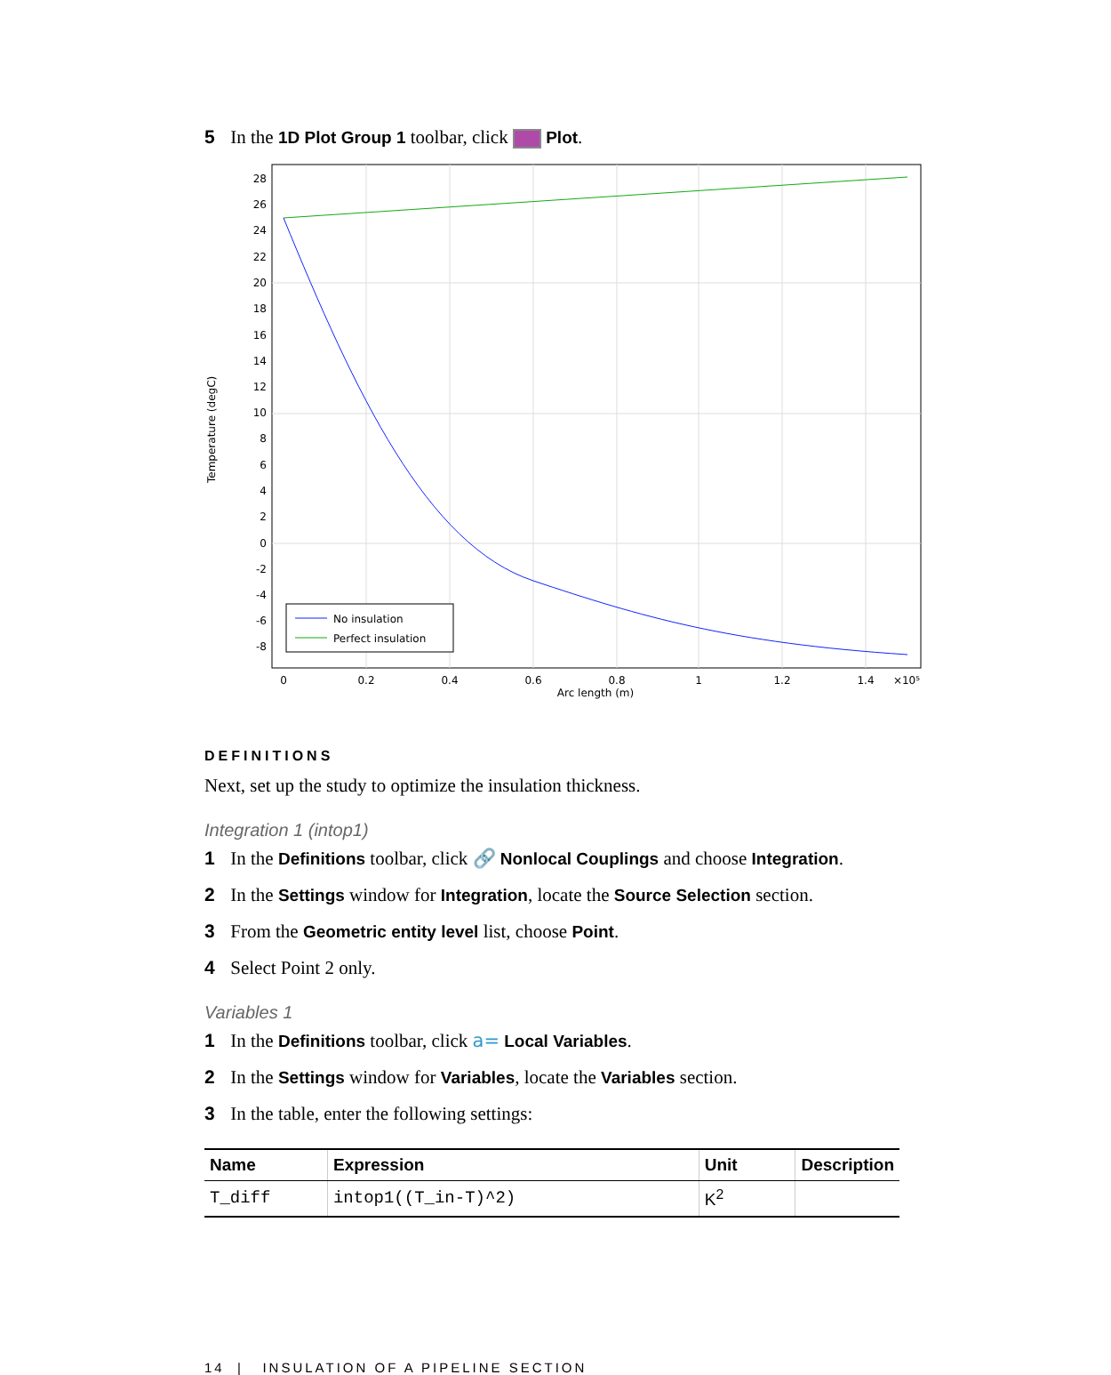5 In the 1D Plot Group 1 toolbar, click Plot.
28
26
24
22
20
18
16
14
12
10
8
6
4
2
0
-2
-4
-6
-8
0
0.2
0.4
0.6
0.8
1
1.2
1.4
×10⁵
Arc length (m)
Temperature (degC)
No insulation
Perfect insulation
DEFINITIONS
Next, set up the study to optimize the insulation thickness.
Integration 1 (intop1)
1 In the Definitions toolbar, click 🔗 Nonlocal Couplings and choose Integration.
2 In the Settings window for Integration, locate the Source Selection section.
3 From the Geometric entity level list, choose Point.
4 Select Point 2 only.
Variables 1
1 In the Definitions toolbar, click a= Local Variables.
2 In the Settings window for Variables, locate the Variables section.
3 In the table, enter the following settings:
| Name | Expression | Unit | Description |
| --- | --- | --- | --- |
| T_diff | intop1((T_in-T)^2) | K<sup>2</sup> | |
14 | INSULATION OF A PIPELINE SECTION